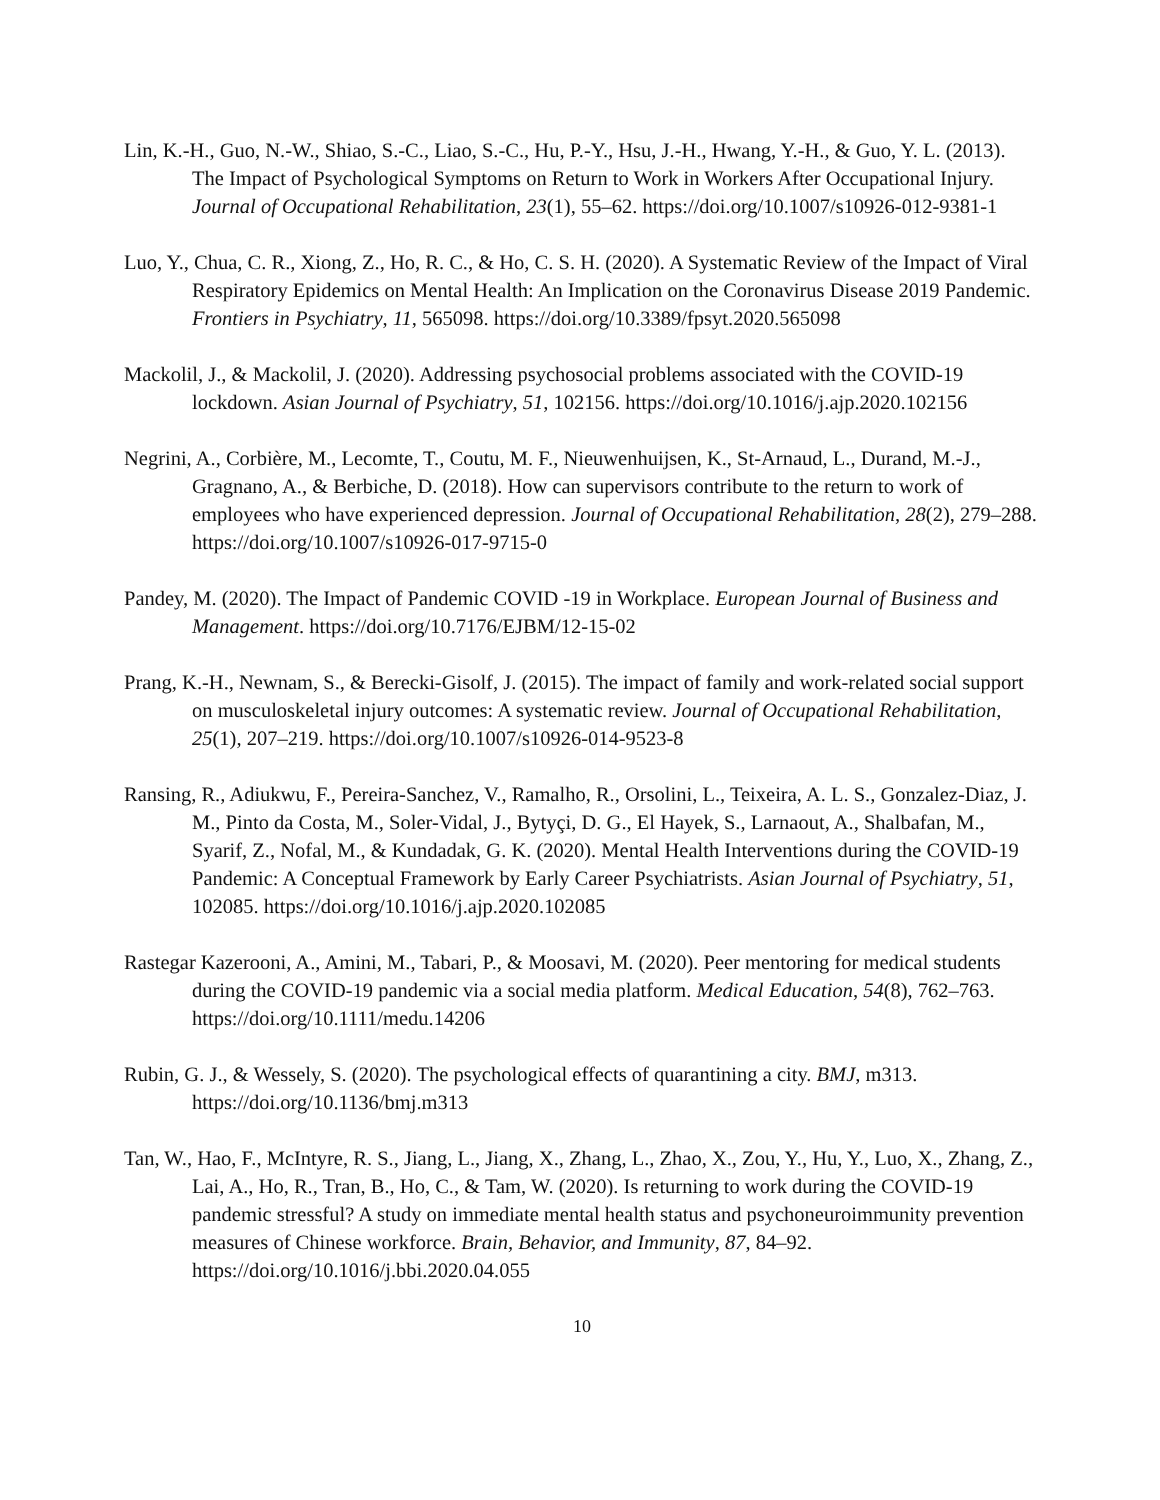Lin, K.-H., Guo, N.-W., Shiao, S.-C., Liao, S.-C., Hu, P.-Y., Hsu, J.-H., Hwang, Y.-H., & Guo, Y. L. (2013). The Impact of Psychological Symptoms on Return to Work in Workers After Occupational Injury. Journal of Occupational Rehabilitation, 23(1), 55–62. https://doi.org/10.1007/s10926-012-9381-1
Luo, Y., Chua, C. R., Xiong, Z., Ho, R. C., & Ho, C. S. H. (2020). A Systematic Review of the Impact of Viral Respiratory Epidemics on Mental Health: An Implication on the Coronavirus Disease 2019 Pandemic. Frontiers in Psychiatry, 11, 565098. https://doi.org/10.3389/fpsyt.2020.565098
Mackolil, J., & Mackolil, J. (2020). Addressing psychosocial problems associated with the COVID-19 lockdown. Asian Journal of Psychiatry, 51, 102156. https://doi.org/10.1016/j.ajp.2020.102156
Negrini, A., Corbière, M., Lecomte, T., Coutu, M. F., Nieuwenhuijsen, K., St-Arnaud, L., Durand, M.-J., Gragnano, A., & Berbiche, D. (2018). How can supervisors contribute to the return to work of employees who have experienced depression. Journal of Occupational Rehabilitation, 28(2), 279–288. https://doi.org/10.1007/s10926-017-9715-0
Pandey, M. (2020). The Impact of Pandemic COVID -19 in Workplace. European Journal of Business and Management. https://doi.org/10.7176/EJBM/12-15-02
Prang, K.-H., Newnam, S., & Berecki-Gisolf, J. (2015). The impact of family and work-related social support on musculoskeletal injury outcomes: A systematic review. Journal of Occupational Rehabilitation, 25(1), 207–219. https://doi.org/10.1007/s10926-014-9523-8
Ransing, R., Adiukwu, F., Pereira-Sanchez, V., Ramalho, R., Orsolini, L., Teixeira, A. L. S., Gonzalez-Diaz, J. M., Pinto da Costa, M., Soler-Vidal, J., Bytyçi, D. G., El Hayek, S., Larnaout, A., Shalbafan, M., Syarif, Z., Nofal, M., & Kundadak, G. K. (2020). Mental Health Interventions during the COVID-19 Pandemic: A Conceptual Framework by Early Career Psychiatrists. Asian Journal of Psychiatry, 51, 102085. https://doi.org/10.1016/j.ajp.2020.102085
Rastegar Kazerooni, A., Amini, M., Tabari, P., & Moosavi, M. (2020). Peer mentoring for medical students during the COVID-19 pandemic via a social media platform. Medical Education, 54(8), 762–763. https://doi.org/10.1111/medu.14206
Rubin, G. J., & Wessely, S. (2020). The psychological effects of quarantining a city. BMJ, m313. https://doi.org/10.1136/bmj.m313
Tan, W., Hao, F., McIntyre, R. S., Jiang, L., Jiang, X., Zhang, L., Zhao, X., Zou, Y., Hu, Y., Luo, X., Zhang, Z., Lai, A., Ho, R., Tran, B., Ho, C., & Tam, W. (2020). Is returning to work during the COVID-19 pandemic stressful? A study on immediate mental health status and psychoneuroimmunity prevention measures of Chinese workforce. Brain, Behavior, and Immunity, 87, 84–92. https://doi.org/10.1016/j.bbi.2020.04.055
10